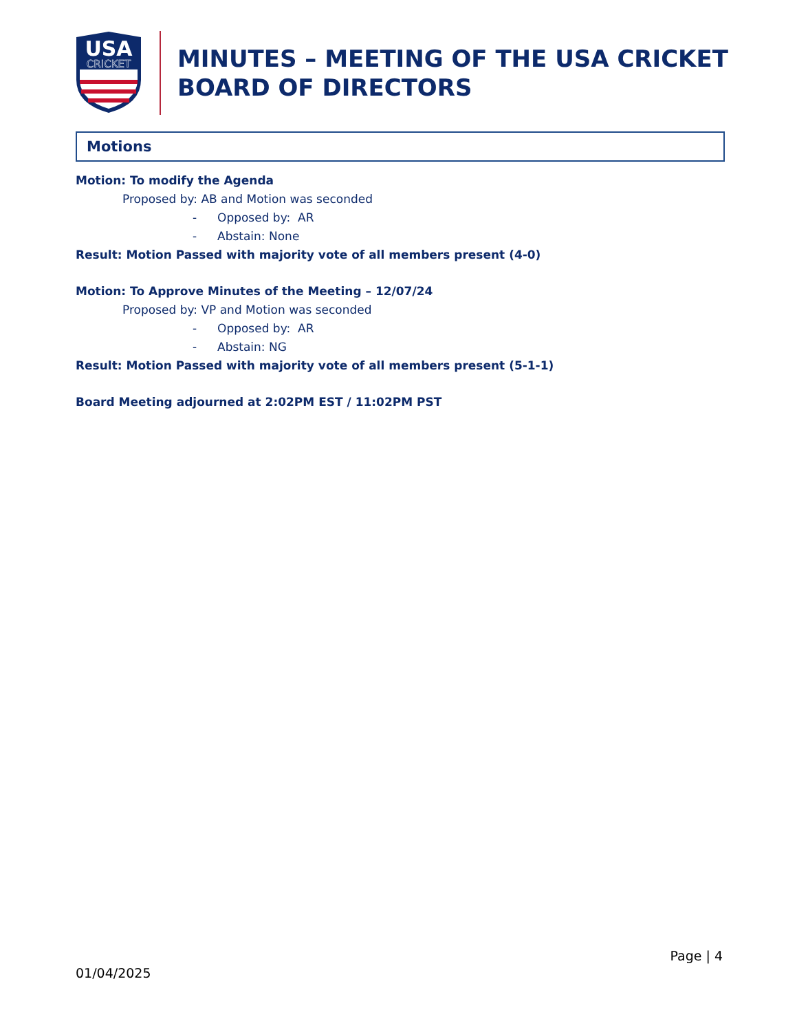USA
CRICKET
MINUTES – MEETING OF THE USA CRICKET
BOARD OF DIRECTORS
Motions
Motion: To modify the Agenda
Proposed by: AB and Motion was seconded
- Opposed by: AR
- Abstain: None
Result: Motion Passed with majority vote of all members present (4-0)
Motion: To Approve Minutes of the Meeting – 12/07/24
Proposed by: VP and Motion was seconded
- Opposed by: AR
- Abstain: NG
Result: Motion Passed with majority vote of all members present (5-1-1)
Board Meeting adjourned at 2:02PM EST / 11:02PM PST
Page | 4
01/04/2025